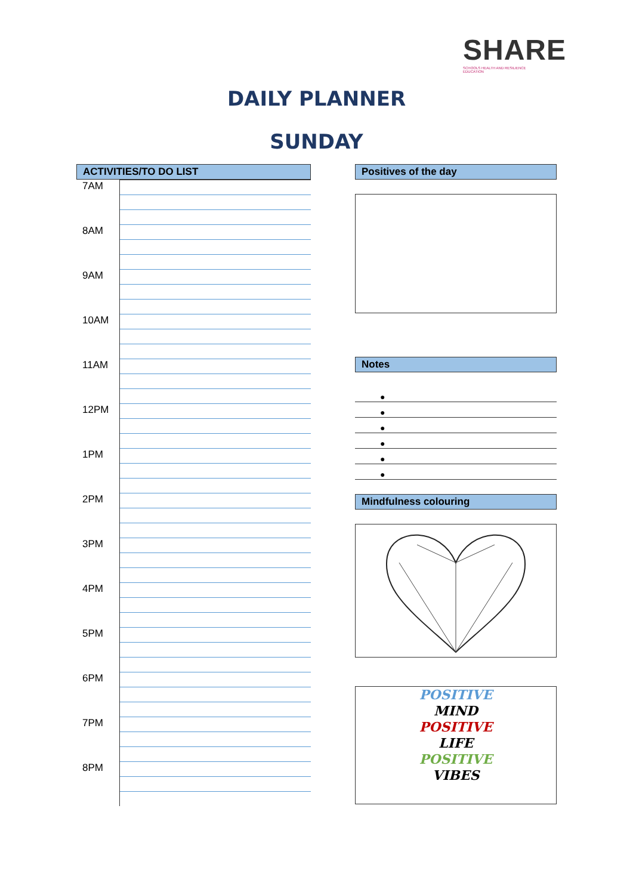SHARE
SCHOOLS HEALTH AND RESILIENCE EDUCATION
DAILY PLANNER
SUNDAY
ACTIVITIES/TO DO LIST
| 7AM | |
| 8AM | |
| 9AM | |
| 10AM | |
| 11AM | |
| 12PM | |
| 1PM | |
| 2PM | |
| 3PM | |
| 4PM | |
| 5PM | |
| 6PM | |
| 7PM | |
| 8PM | |
Positives of the day
Notes
●
●
●
●
●
●
Mindfulness colouring
POSITIVE
MIND
POSITIVE
LIFE
POSITIVE
VIBES